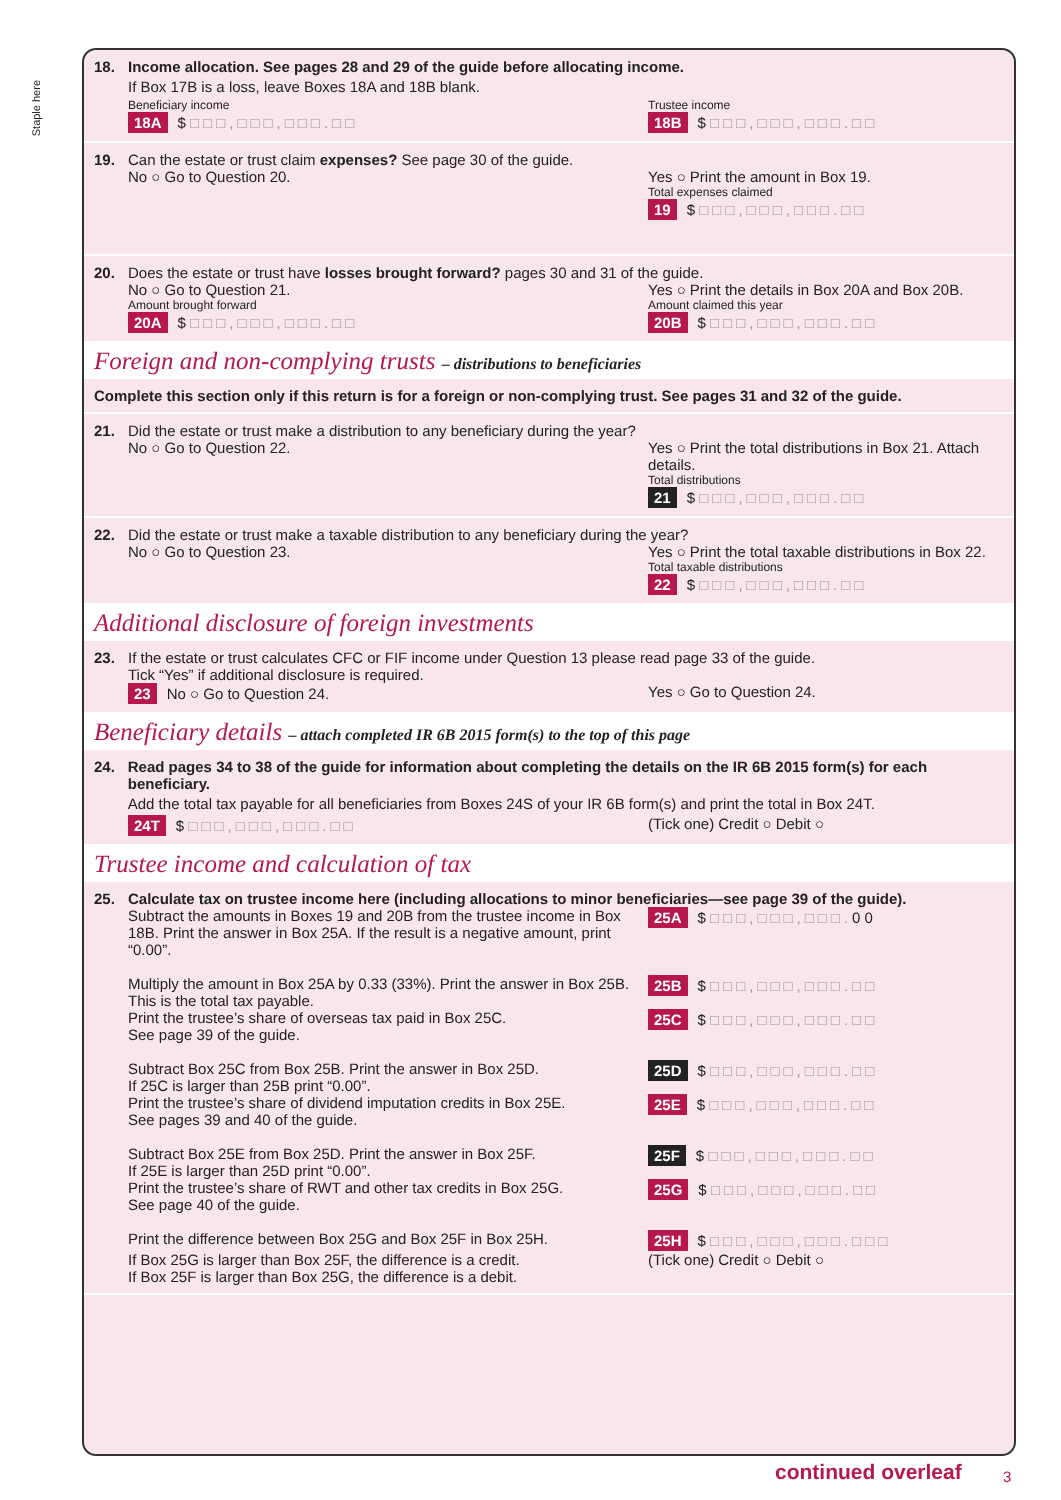Staple here
18.
Income allocation. See pages 28 and 29 of the guide before allocating income.
If Box 17B is a loss, leave Boxes 18A and 18B blank.
Beneficiary income
18A $ □□□,□□□,□□□.□□
Trustee income
18B $ □□□,□□□,□□□.□□
19.
Can the estate or trust claim expenses? See page 30 of the guide.
No ○ Go to Question 20. Yes ○ Print the amount in Box 19.
Total expenses claimed
19 $ □□□,□□□,□□□.□□
20.
Does the estate or trust have losses brought forward? pages 30 and 31 of the guide.
No ○ Go to Question 21.
Amount brought forward
20A $ □□□,□□□,□□□.□□
Yes ○ Print the details in Box 20A and Box 20B.
Amount claimed this year
20B $ □□□,□□□,□□□.□□
Foreign and non-complying trusts – distributions to beneficiaries
Complete this section only if this return is for a foreign or non-complying trust. See pages 31 and 32 of the guide.
21.
Did the estate or trust make a distribution to any beneficiary during the year?
No ○ Go to Question 22. Yes ○ Print the total distributions in Box 21. Attach details.
Total distributions
21 $ □□□,□□□,□□□.□□
22.
Did the estate or trust make a taxable distribution to any beneficiary during the year?
No ○ Go to Question 23. Yes ○ Print the total taxable distributions in Box 22.
Total taxable distributions
22 $ □□□,□□□,□□□.□□
Additional disclosure of foreign investments
23.
If the estate or trust calculates CFC or FIF income under Question 13 please read page 33 of the guide.
Tick “Yes” if additional disclosure is required.
23 No ○ Go to Question 24. Yes ○ Go to Question 24.
Beneficiary details – attach completed IR 6B 2015 form(s) to the top of this page
24.
Read pages 34 to 38 of the guide for information about completing the details on the IR 6B 2015 form(s) for each beneficiary.
Add the total tax payable for all beneficiaries from Boxes 24S of your IR 6B form(s) and print the total in Box 24T.
24T $ □□□,□□□,□□□.□□ (Tick one) Credit ○ Debit ○
Trustee income and calculation of tax
25.
Calculate tax on trustee income here (including allocations to minor beneficiaries—see page 39 of the guide).
Subtract the amounts in Boxes 19 and 20B from the trustee income in Box 18B. Print the answer in Box 25A. If the result is a negative amount, print “0.00”.
25A $ □□□,□□□,□□□. 0 0
Multiply the amount in Box 25A by 0.33 (33%). Print the answer in Box 25B. This is the total tax payable.
25B $ □□□,□□□,□□□.□□
Print the trustee’s share of overseas tax paid in Box 25C.
See page 39 of the guide.
25C $ □□□,□□□,□□□.□□
Subtract Box 25C from Box 25B. Print the answer in Box 25D.
If 25C is larger than 25B print “0.00”.
25D $ □□□,□□□,□□□.□□
Print the trustee’s share of dividend imputation credits in Box 25E.
See pages 39 and 40 of the guide.
25E $ □□□,□□□,□□□.□□
Subtract Box 25E from Box 25D. Print the answer in Box 25F.
If 25E is larger than 25D print “0.00”.
25F $ □□□,□□□,□□□.□□
Print the trustee’s share of RWT and other tax credits in Box 25G.
See page 40 of the guide.
25G $ □□□,□□□,□□□.□□
Print the difference between Box 25G and Box 25F in Box 25H.
25H $ □□□,□□□,□□□.□□□
If Box 25G is larger than Box 25F, the difference is a credit.
If Box 25F is larger than Box 25G, the difference is a debit.
(Tick one) Credit ○ Debit ○
continued overleaf 3